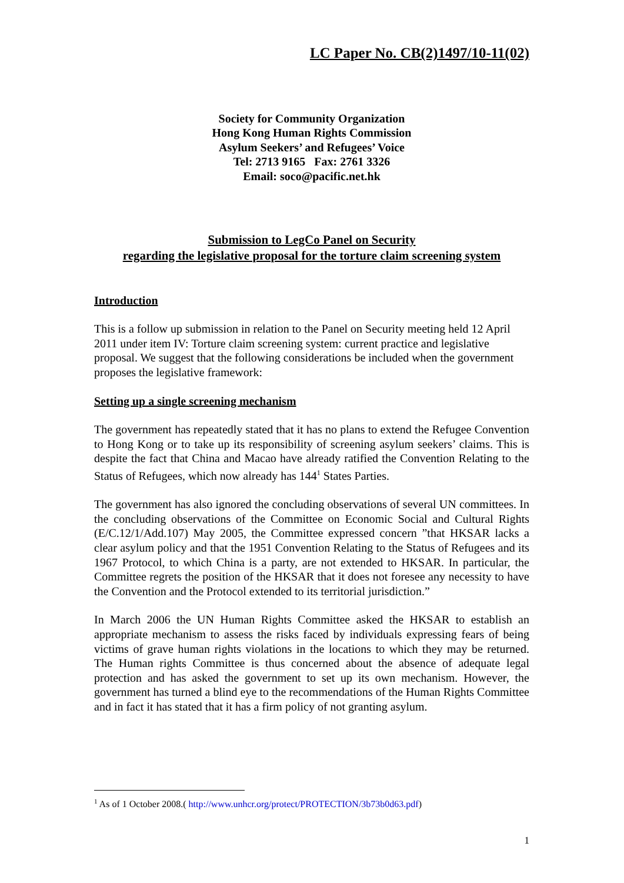LC Paper No. CB(2)1497/10-11(02)
Society for Community Organization
Hong Kong Human Rights Commission
Asylum Seekers’ and Refugees’ Voice
Tel: 2713 9165 Fax: 2761 3326
Email: soco@pacific.net.hk
Submission to LegCo Panel on Security
regarding the legislative proposal for the torture claim screening system
Introduction
This is a follow up submission in relation to the Panel on Security meeting held 12 April 2011 under item IV: Torture claim screening system: current practice and legislative proposal. We suggest that the following considerations be included when the government proposes the legislative framework:
Setting up a single screening mechanism
The government has repeatedly stated that it has no plans to extend the Refugee Convention to Hong Kong or to take up its responsibility of screening asylum seekers’ claims. This is despite the fact that China and Macao have already ratified the Convention Relating to the Status of Refugees, which now already has 144<sup>1</sup> States Parties.
The government has also ignored the concluding observations of several UN committees. In the concluding observations of the Committee on Economic Social and Cultural Rights (E/C.12/1/Add.107) May 2005, the Committee expressed concern ”that HKSAR lacks a clear asylum policy and that the 1951 Convention Relating to the Status of Refugees and its 1967 Protocol, to which China is a party, are not extended to HKSAR. In particular, the Committee regrets the position of the HKSAR that it does not foresee any necessity to have the Convention and the Protocol extended to its territorial jurisdiction.”
In March 2006 the UN Human Rights Committee asked the HKSAR to establish an appropriate mechanism to assess the risks faced by individuals expressing fears of being victims of grave human rights violations in the locations to which they may be returned. The Human rights Committee is thus concerned about the absence of adequate legal protection and has asked the government to set up its own mechanism. However, the government has turned a blind eye to the recommendations of the Human Rights Committee and in fact it has stated that it has a firm policy of not granting asylum.
<sup>1</sup> As of 1 October 2008.( http://www.unhcr.org/protect/PROTECTION/3b73b0d63.pdf)
1